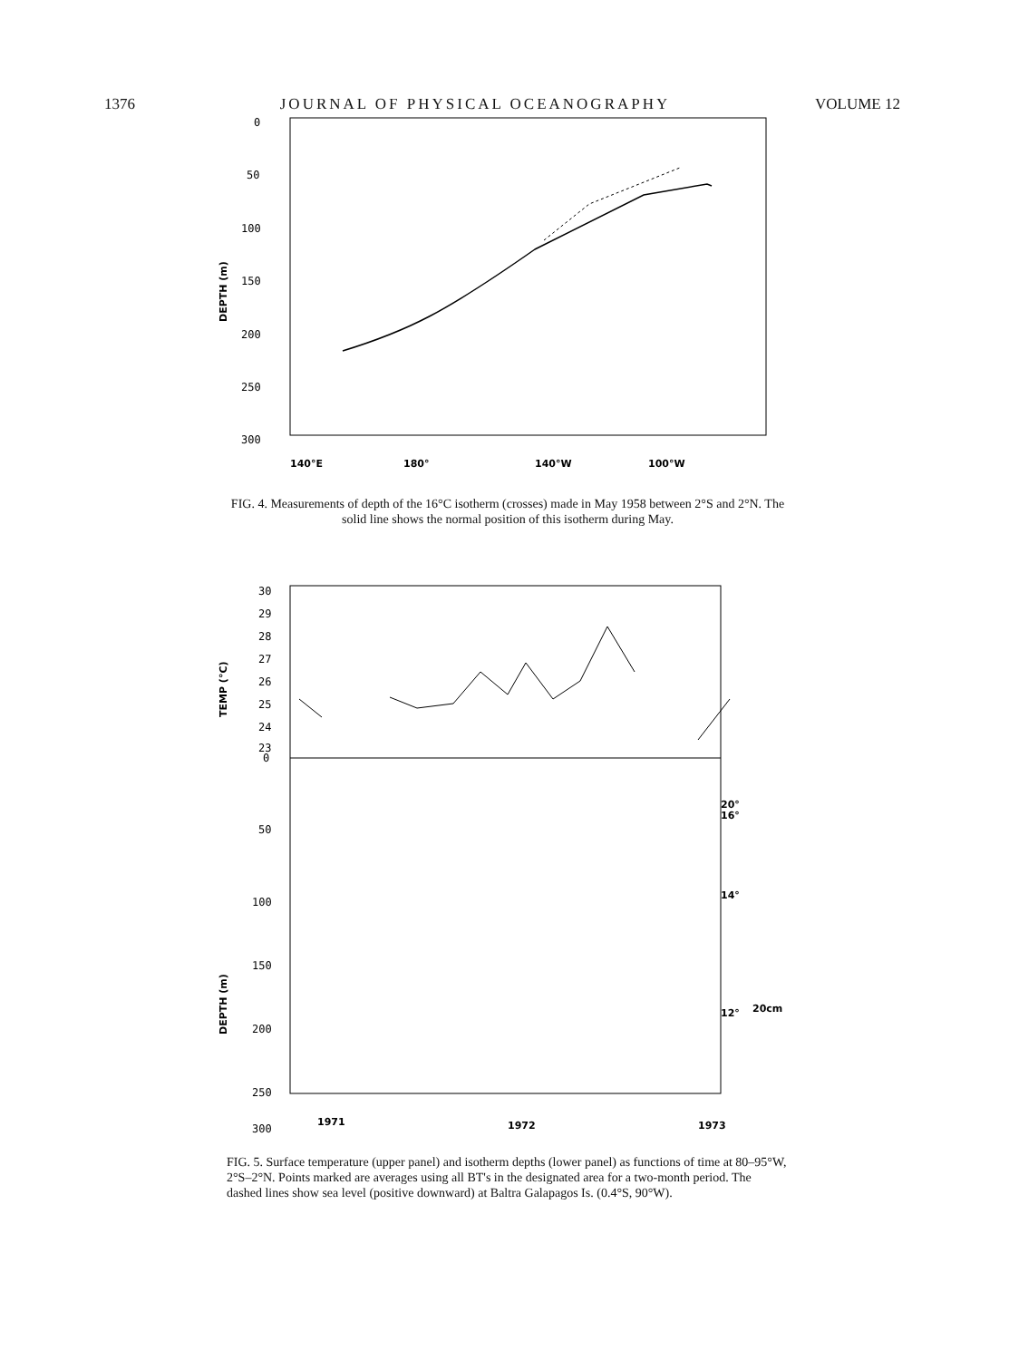1376 JOURNAL OF PHYSICAL OCEANOGRAPHY VOLUME 12
0
50
100
150
200
250
300
DEPTH (m)
140°E
180°
140°W
100°W
FIG. 4. Measurements of depth of the 16°C isotherm (crosses) made in May 1958 between 2°S and 2°N. The solid line shows the normal position of this isotherm during May.
30
29
28
27
26
25
24
23
0
50
100
150
200
250
300
TEMP (°C)
DEPTH (m)
20°
16°
14°
12°
20cm
1971
1972
1973
FIG. 5. Surface temperature (upper panel) and isotherm depths (lower panel) as functions of time at 80–95°W, 2°S–2°N. Points marked are averages using all BT's in the designated area for a two-month period. The dashed lines show sea level (positive downward) at Baltra Galapagos Is. (0.4°S, 90°W).